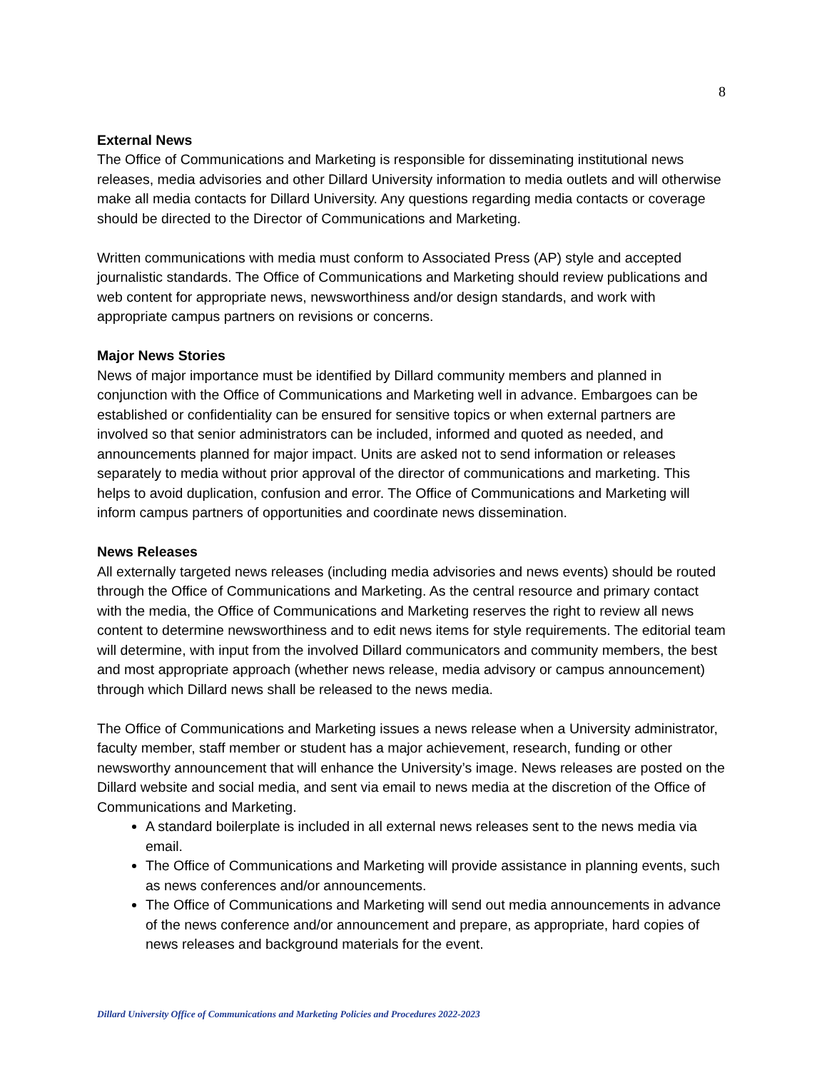8
External News
The Office of Communications and Marketing is responsible for disseminating institutional news releases, media advisories and other Dillard University information to media outlets and will otherwise make all media contacts for Dillard University. Any questions regarding media contacts or coverage should be directed to the Director of Communications and Marketing.
Written communications with media must conform to Associated Press (AP) style and accepted journalistic standards. The Office of Communications and Marketing should review publications and web content for appropriate news, newsworthiness and/or design standards, and work with appropriate campus partners on revisions or concerns.
Major News Stories
News of major importance must be identified by Dillard community members and planned in conjunction with the Office of Communications and Marketing well in advance. Embargoes can be established or confidentiality can be ensured for sensitive topics or when external partners are involved so that senior administrators can be included, informed and quoted as needed, and announcements planned for major impact. Units are asked not to send information or releases separately to media without prior approval of the director of communications and marketing. This helps to avoid duplication, confusion and error. The Office of Communications and Marketing will inform campus partners of opportunities and coordinate news dissemination.
News Releases
All externally targeted news releases (including media advisories and news events) should be routed through the Office of Communications and Marketing. As the central resource and primary contact with the media, the Office of Communications and Marketing reserves the right to review all news content to determine newsworthiness and to edit news items for style requirements. The editorial team will determine, with input from the involved Dillard communicators and community members, the best and most appropriate approach (whether news release, media advisory or campus announcement) through which Dillard news shall be released to the news media.
The Office of Communications and Marketing issues a news release when a University administrator, faculty member, staff member or student has a major achievement, research, funding or other newsworthy announcement that will enhance the University’s image. News releases are posted on the Dillard website and social media, and sent via email to news media at the discretion of the Office of Communications and Marketing.
A standard boilerplate is included in all external news releases sent to the news media via email.
The Office of Communications and Marketing will provide assistance in planning events, such as news conferences and/or announcements.
The Office of Communications and Marketing will send out media announcements in advance of the news conference and/or announcement and prepare, as appropriate, hard copies of news releases and background materials for the event.
Dillard University Office of Communications and Marketing Policies and Procedures 2022-2023